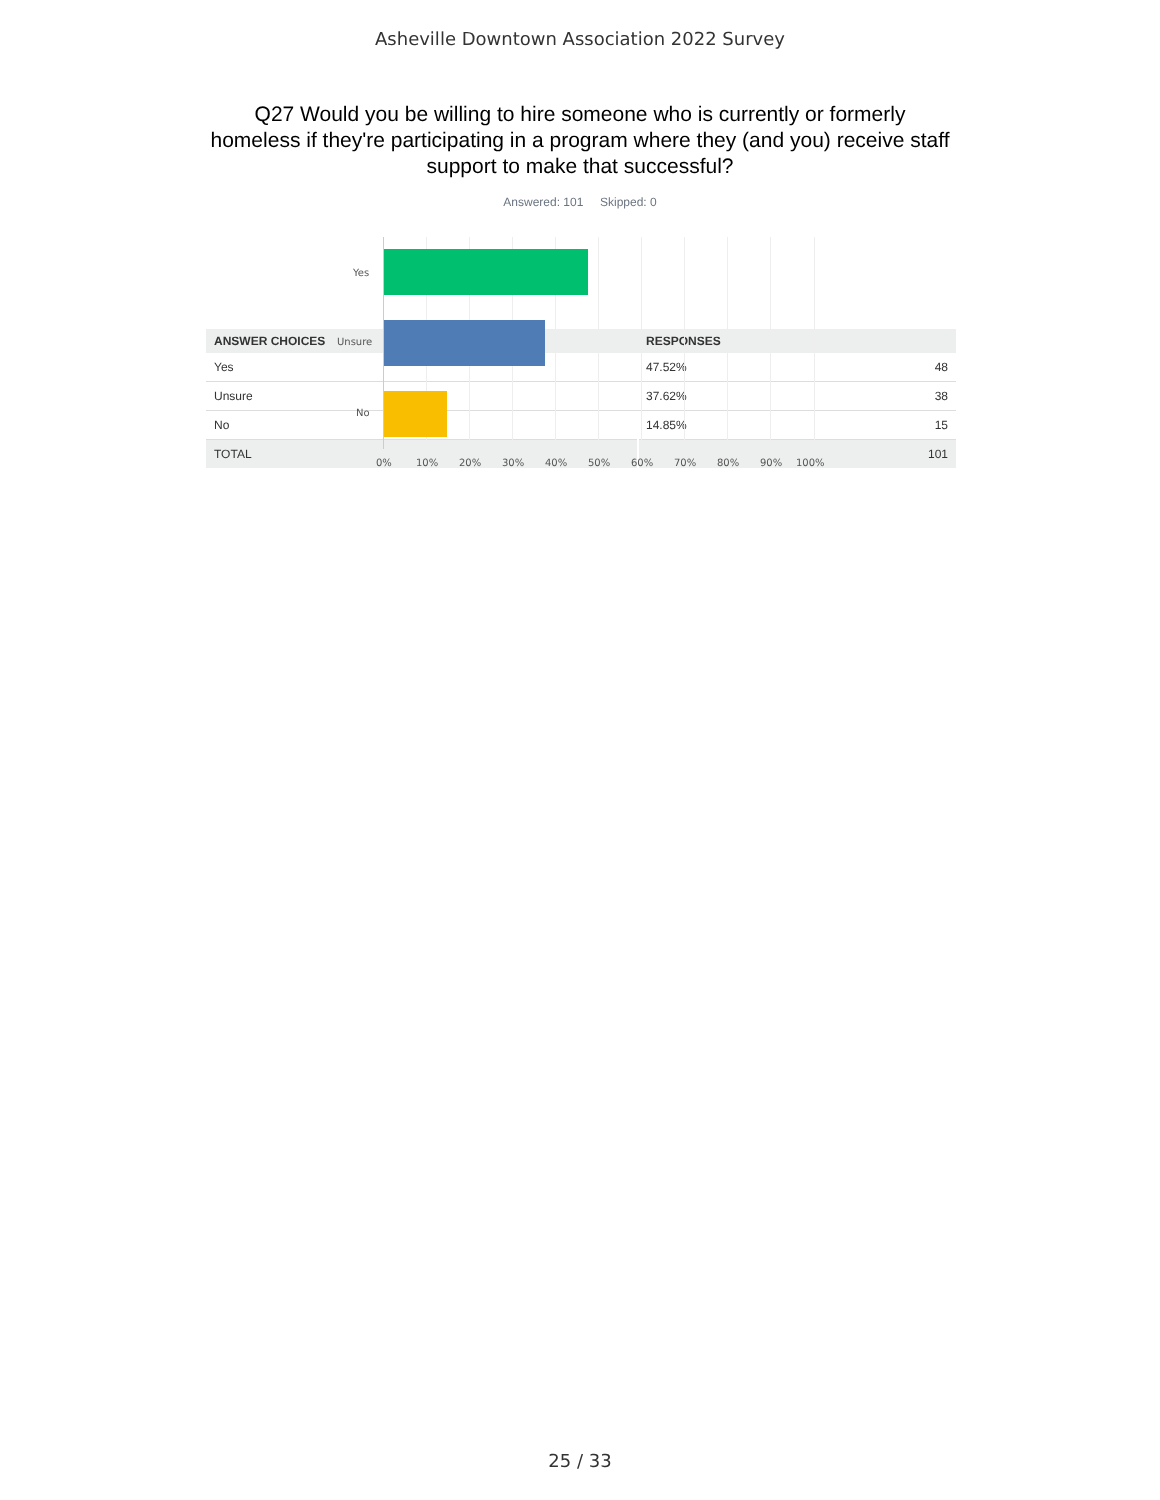Asheville Downtown Association 2022 Survey
Q27 Would you be willing to hire someone who is currently or formerly homeless if they're participating in a program where they (and you) receive staff support to make that successful?
Answered: 101 Skipped: 0
Yes
Unsure
No
0% 10% 20% 30% 40% 50% 60% 70% 80% 90% 100%
| ANSWER CHOICES | RESPONSES | |
| --- | --- | --- |
| Yes | 47.52% | 48 |
| Unsure | 37.62% | 38 |
| No | 14.85% | 15 |
| TOTAL | | 101 |
25 / 33